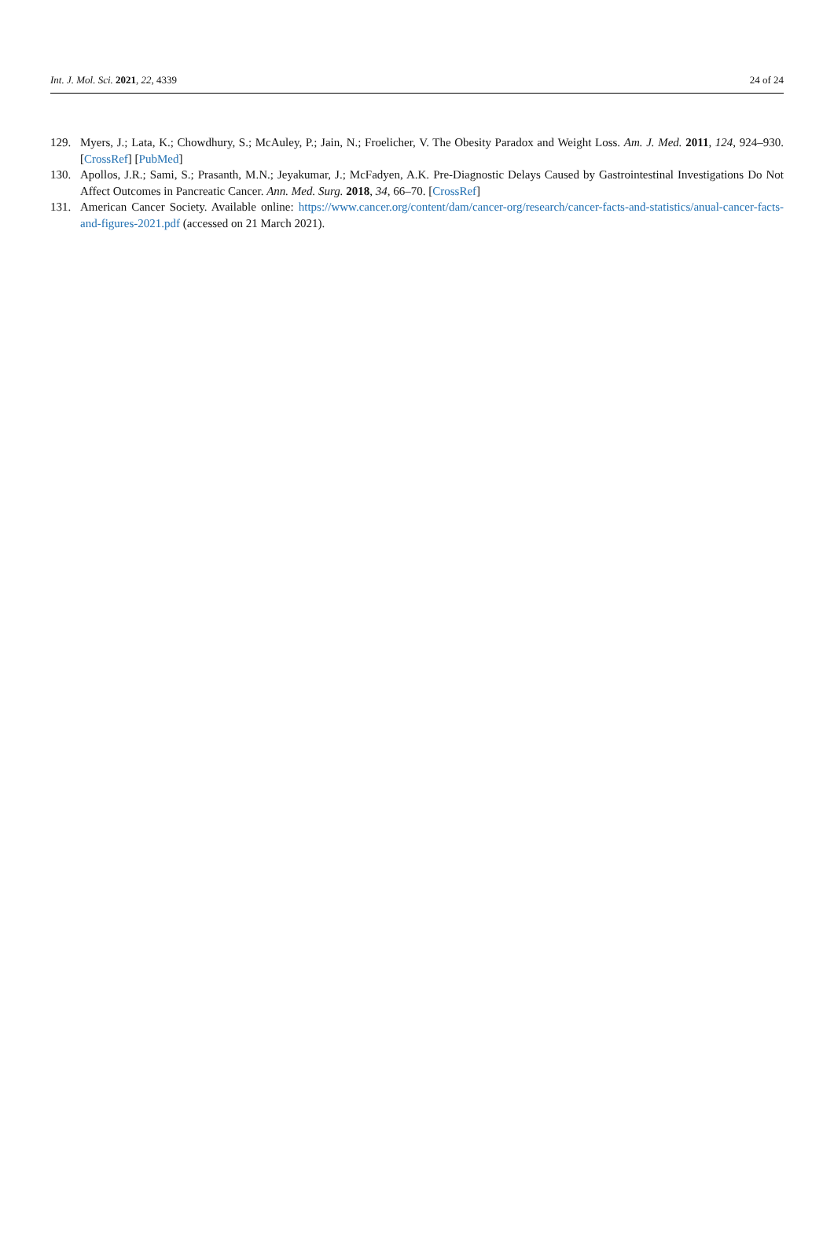Int. J. Mol. Sci. 2021, 22, 4339 24 of 24
129. Myers, J.; Lata, K.; Chowdhury, S.; McAuley, P.; Jain, N.; Froelicher, V. The Obesity Paradox and Weight Loss. Am. J. Med. 2011, 124, 924–930. [CrossRef] [PubMed]
130. Apollos, J.R.; Sami, S.; Prasanth, M.N.; Jeyakumar, J.; McFadyen, A.K. Pre-Diagnostic Delays Caused by Gastrointestinal Investigations Do Not Affect Outcomes in Pancreatic Cancer. Ann. Med. Surg. 2018, 34, 66–70. [CrossRef]
131. American Cancer Society. Available online: https://www.cancer.org/content/dam/cancer-org/research/cancer-facts-and-statistics/anual-cancer-facts-and-figures-2021.pdf (accessed on 21 March 2021).